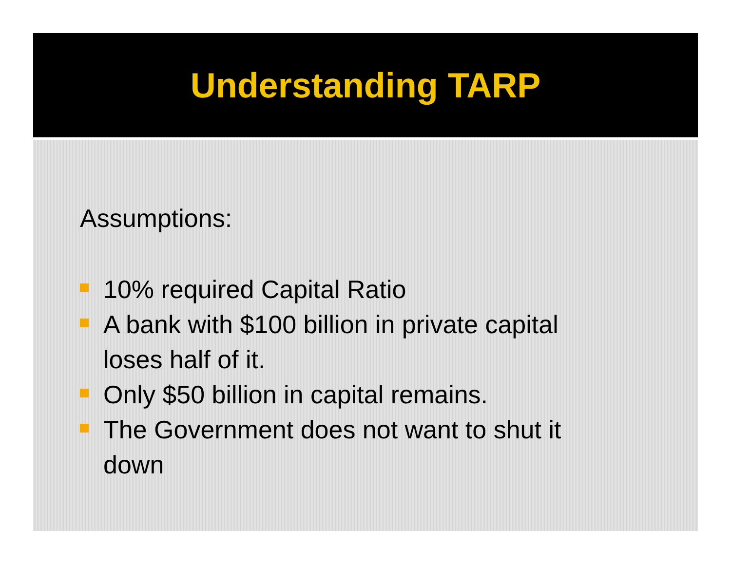Understanding TARP
Assumptions:
10% required Capital Ratio
A bank with $100 billion in private capital loses half of it.
Only $50 billion in capital remains.
The Government does not want to shut it down